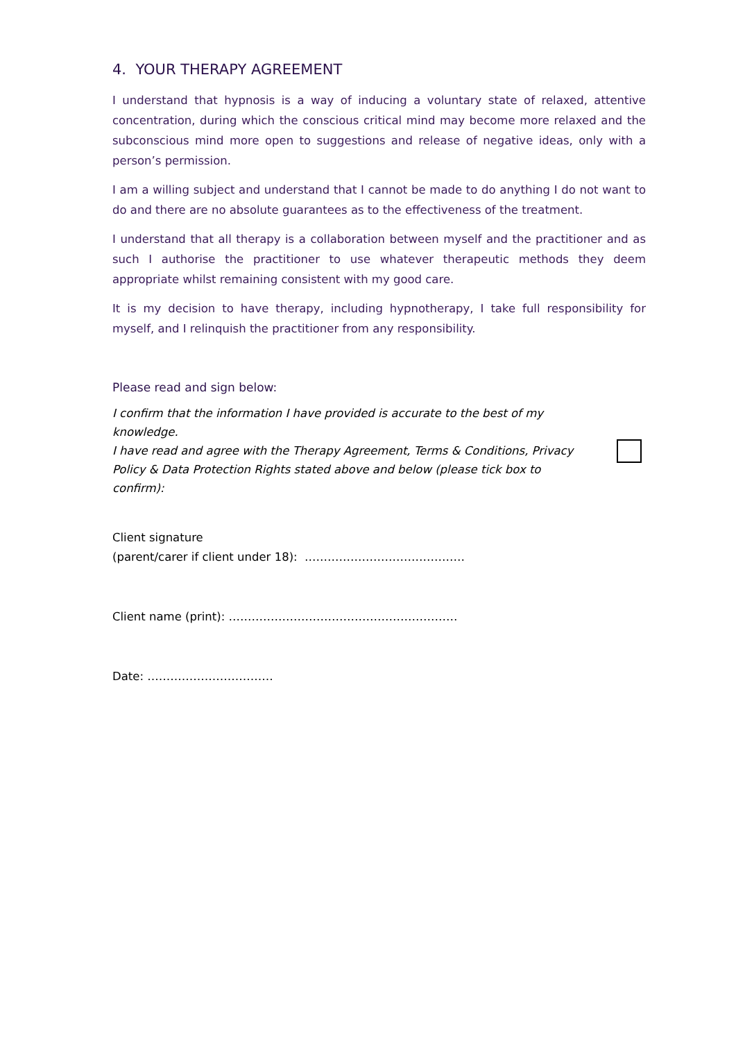4. YOUR THERAPY AGREEMENT
I understand that hypnosis is a way of inducing a voluntary state of relaxed, attentive concentration, during which the conscious critical mind may become more relaxed and the subconscious mind more open to suggestions and release of negative ideas, only with a person’s permission.
I am a willing subject and understand that I cannot be made to do anything I do not want to do and there are no absolute guarantees as to the effectiveness of the treatment.
I understand that all therapy is a collaboration between myself and the practitioner and as such I authorise the practitioner to use whatever therapeutic methods they deem appropriate whilst remaining consistent with my good care.
It is my decision to have therapy, including hypnotherapy, I take full responsibility for myself, and I relinquish the practitioner from any responsibility.
Please read and sign below:
I confirm that the information I have provided is accurate to the best of my knowledge.
I have read and agree with the Therapy Agreement, Terms & Conditions, Privacy Policy & Data Protection Rights stated above and below (please tick box to confirm):
Client signature
(parent/carer if client under 18): ……………………………………
Client name (print): ……………………………………………………
Date: ……………………………